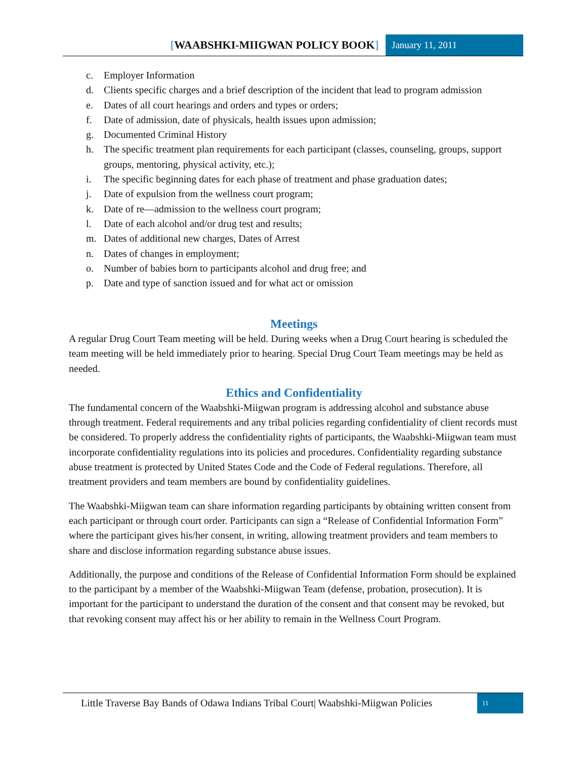[WAABSHKI-MIIGWAN POLICY BOOK] January 11, 2011
c. Employer Information
d. Clients specific charges and a brief description of the incident that lead to program admission
e. Dates of all court hearings and orders and types or orders;
f. Date of admission, date of physicals, health issues upon admission;
g. Documented Criminal History
h. The specific treatment plan requirements for each participant (classes, counseling, groups, support groups, mentoring, physical activity, etc.);
i. The specific beginning dates for each phase of treatment and phase graduation dates;
j. Date of expulsion from the wellness court program;
k. Date of re—admission to the wellness court program;
l. Date of each alcohol and/or drug test and results;
m. Dates of additional new charges, Dates of Arrest
n. Dates of changes in employment;
o. Number of babies born to participants alcohol and drug free; and
p. Date and type of sanction issued and for what act or omission
Meetings
A regular Drug Court Team meeting will be held. During weeks when a Drug Court hearing is scheduled the team meeting will be held immediately prior to hearing. Special Drug Court Team meetings may be held as needed.
Ethics and Confidentiality
The fundamental concern of the Waabshki-Miigwan program is addressing alcohol and substance abuse through treatment. Federal requirements and any tribal policies regarding confidentiality of client records must be considered. To properly address the confidentiality rights of participants, the Waabshki-Miigwan team must incorporate confidentiality regulations into its policies and procedures. Confidentiality regarding substance abuse treatment is protected by United States Code and the Code of Federal regulations. Therefore, all treatment providers and team members are bound by confidentiality guidelines.
The Waabshki-Miigwan team can share information regarding participants by obtaining written consent from each participant or through court order. Participants can sign a “Release of Confidential Information Form” where the participant gives his/her consent, in writing, allowing treatment providers and team members to share and disclose information regarding substance abuse issues.
Additionally, the purpose and conditions of the Release of Confidential Information Form should be explained to the participant by a member of the Waabshki-Miigwan Team (defense, probation, prosecution). It is important for the participant to understand the duration of the consent and that consent may be revoked, but that revoking consent may affect his or her ability to remain in the Wellness Court Program.
Little Traverse Bay Bands of Odawa Indians Tribal Court| Waabshki-Miigwan Policies
11